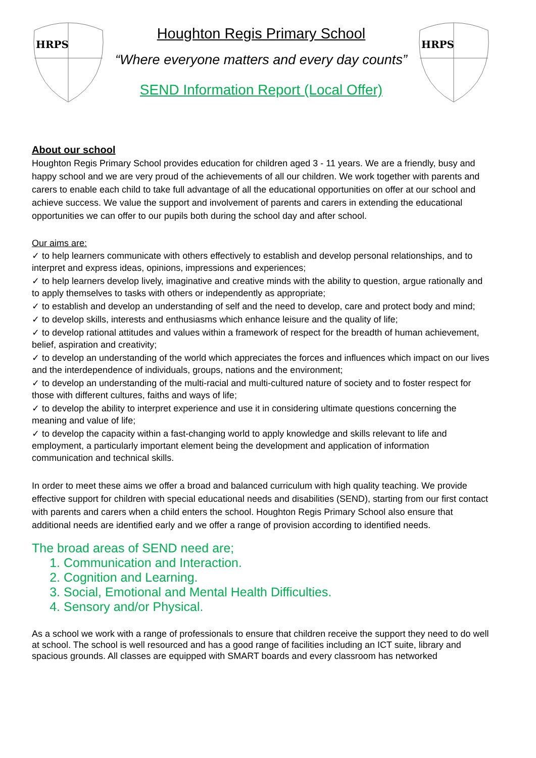HRPS
Houghton Regis Primary School
“Where everyone matters and every day counts”
SEND Information Report (Local Offer)
HRPS
About our school
Houghton Regis Primary School provides education for children aged 3 - 11 years. We are a friendly, busy and happy school and we are very proud of the achievements of all our children. We work together with parents and carers to enable each child to take full advantage of all the educational opportunities on offer at our school and achieve success. We value the support and involvement of parents and carers in extending the educational opportunities we can offer to our pupils both during the school day and after school.
Our aims are:
✓ to help learners communicate with others effectively to establish and develop personal relationships, and to interpret and express ideas, opinions, impressions and experiences;
✓ to help learners develop lively, imaginative and creative minds with the ability to question, argue rationally and to apply themselves to tasks with others or independently as appropriate;
✓ to establish and develop an understanding of self and the need to develop, care and protect body and mind;
✓ to develop skills, interests and enthusiasms which enhance leisure and the quality of life;
✓ to develop rational attitudes and values within a framework of respect for the breadth of human achievement, belief, aspiration and creativity;
✓ to develop an understanding of the world which appreciates the forces and influences which impact on our lives and the interdependence of individuals, groups, nations and the environment;
✓ to develop an understanding of the multi-racial and multi-cultured nature of society and to foster respect for those with different cultures, faiths and ways of life;
✓ to develop the ability to interpret experience and use it in considering ultimate questions concerning the meaning and value of life;
✓ to develop the capacity within a fast-changing world to apply knowledge and skills relevant to life and employment, a particularly important element being the development and application of information communication and technical skills.
In order to meet these aims we offer a broad and balanced curriculum with high quality teaching. We provide effective support for children with special educational needs and disabilities (SEND), starting from our first contact with parents and carers when a child enters the school. Houghton Regis Primary School also ensure that additional needs are identified early and we offer a range of provision according to identified needs.
The broad areas of SEND need are;
1. Communication and Interaction.
2. Cognition and Learning.
3. Social, Emotional and Mental Health Difficulties.
4. Sensory and/or Physical.
As a school we work with a range of professionals to ensure that children receive the support they need to do well at school. The school is well resourced and has a good range of facilities including an ICT suite, library and spacious grounds. All classes are equipped with SMART boards and every classroom has networked